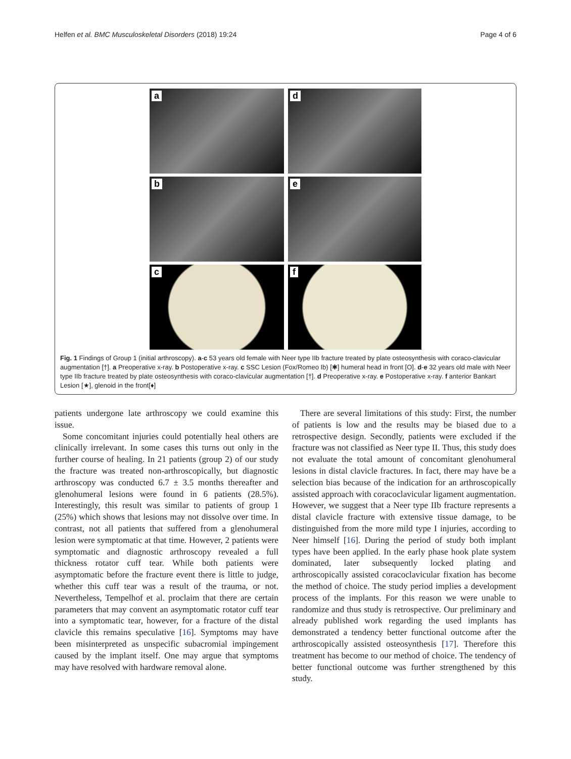Helfen et al. BMC Musculoskeletal Disorders (2018) 19:24 Page 4 of 6
a
d
b
e
c
f
Fig. 1 Findings of Group 1 (initial arthroscopy). a-c 53 years old female with Neer type IIb fracture treated by plate osteosynthesis with coraco-clavicular augmentation [†]. a Preoperative x-ray. b Postoperative x-ray. c SSC Lesion (Fox/Romeo Ib) [✱] humeral head in front [O]. d-e 32 years old male with Neer type IIb fracture treated by plate osteosynthesis with coraco-clavicular augmentation [†]. d Preoperative x-ray. e Postoperative x-ray. f anterior Bankart Lesion [★], glenoid in the front[♦]
patients undergone late arthroscopy we could examine this issue.
Some concomitant injuries could potentially heal others are clinically irrelevant. In some cases this turns out only in the further course of healing. In 21 patients (group 2) of our study the fracture was treated non-arthroscopically, but diagnostic arthroscopy was conducted 6.7 ± 3.5 months thereafter and glenohumeral lesions were found in 6 patients (28.5%). Interestingly, this result was similar to patients of group 1 (25%) which shows that lesions may not dissolve over time. In contrast, not all patients that suffered from a glenohumeral lesion were symptomatic at that time. However, 2 patients were symptomatic and diagnostic arthroscopy revealed a full thickness rotator cuff tear. While both patients were asymptomatic before the fracture event there is little to judge, whether this cuff tear was a result of the trauma, or not. Nevertheless, Tempelhof et al. proclaim that there are certain parameters that may convent an asymptomatic rotator cuff tear into a symptomatic tear, however, for a fracture of the distal clavicle this remains speculative [16]. Symptoms may have been misinterpreted as unspecific subacromial impingement caused by the implant itself. One may argue that symptoms may have resolved with hardware removal alone.
There are several limitations of this study: First, the number of patients is low and the results may be biased due to a retrospective design. Secondly, patients were excluded if the fracture was not classified as Neer type II. Thus, this study does not evaluate the total amount of concomitant glenohumeral lesions in distal clavicle fractures. In fact, there may have be a selection bias because of the indication for an arthroscopically assisted approach with coracoclavicular ligament augmentation. However, we suggest that a Neer type IIb fracture represents a distal clavicle fracture with extensive tissue damage, to be distinguished from the more mild type I injuries, according to Neer himself [16]. During the period of study both implant types have been applied. In the early phase hook plate system dominated, later subsequently locked plating and arthroscopically assisted coracoclavicular fixation has become the method of choice. The study period implies a development process of the implants. For this reason we were unable to randomize and thus study is retrospective. Our preliminary and already published work regarding the used implants has demonstrated a tendency better functional outcome after the arthroscopically assisted osteosynthesis [17]. Therefore this treatment has become to our method of choice. The tendency of better functional outcome was further strengthened by this study.